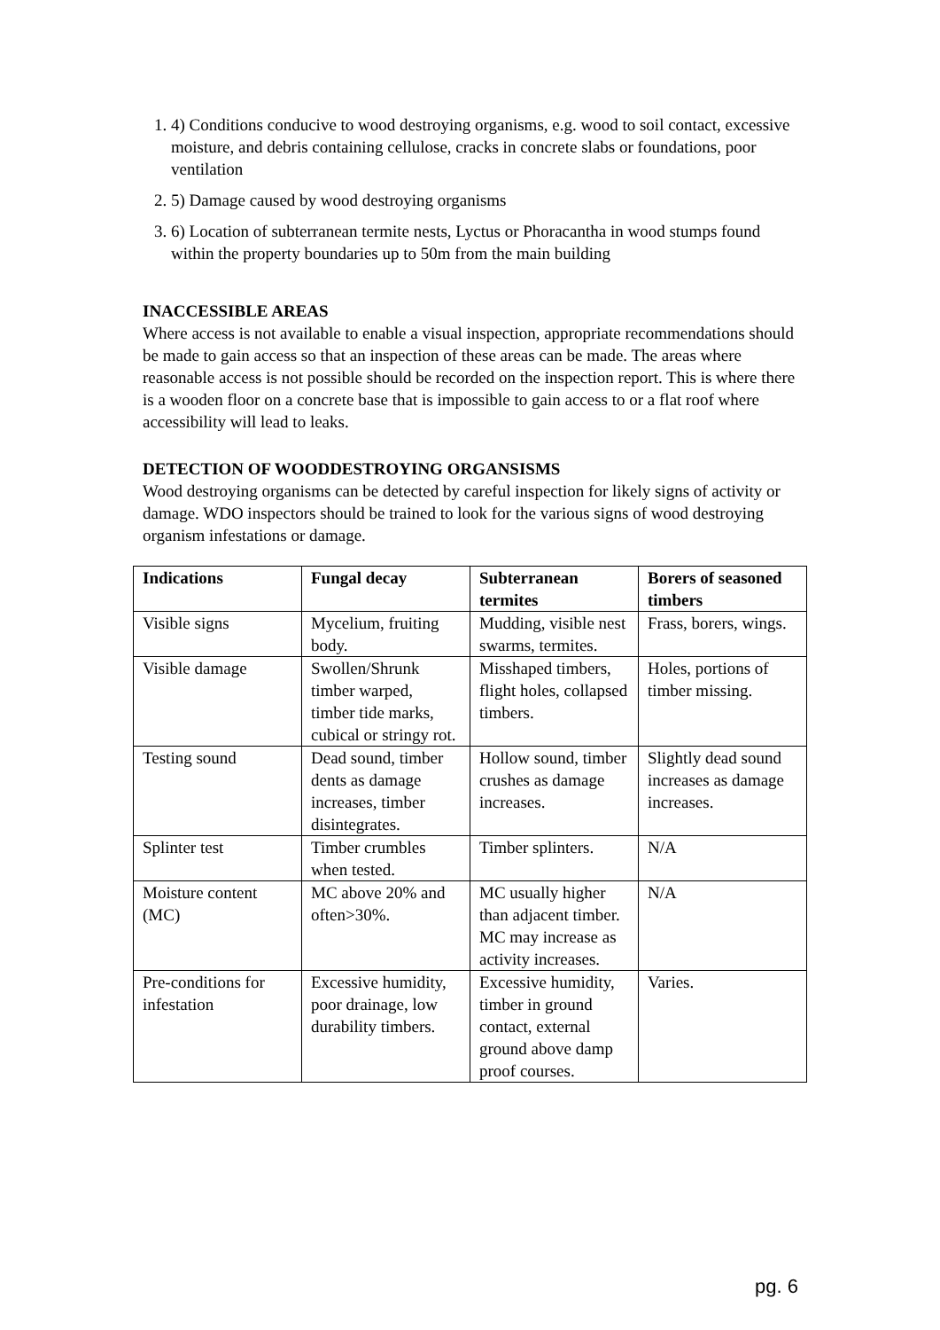1. 4) Conditions conducive to wood destroying organisms, e.g. wood to soil contact, excessive moisture, and debris containing cellulose, cracks in concrete slabs or foundations, poor ventilation
2. 5) Damage caused by wood destroying organisms
3. 6) Location of subterranean termite nests, Lyctus or Phoracantha in wood stumps found within the property boundaries up to 50m from the main building
INACCESSIBLE AREAS
Where access is not available to enable a visual inspection, appropriate recommendations should be made to gain access so that an inspection of these areas can be made. The areas where reasonable access is not possible should be recorded on the inspection report. This is where there is a wooden floor on a concrete base that is impossible to gain access to or a flat roof where accessibility will lead to leaks.
DETECTION OF WOODDESTROYING ORGANSISMS
Wood destroying organisms can be detected by careful inspection for likely signs of activity or damage. WDO inspectors should be trained to look for the various signs of wood destroying organism infestations or damage.
| Indications | Fungal decay | Subterranean termites | Borers of seasoned timbers |
| --- | --- | --- | --- |
| Visible signs | Mycelium, fruiting body. | Mudding, visible nest swarms, termites. | Frass, borers, wings. |
| Visible damage | Swollen/Shrunk timber warped, timber tide marks, cubical or stringy rot. | Misshaped timbers, flight holes, collapsed timbers. | Holes, portions of timber missing. |
| Testing sound | Dead sound, timber dents as damage increases, timber disintegrates. | Hollow sound, timber crushes as damage increases. | Slightly dead sound increases as damage increases. |
| Splinter test | Timber crumbles when tested. | Timber splinters. | N/A |
| Moisture content (MC) | MC above 20% and often>30%. | MC usually higher than adjacent timber. MC may increase as activity increases. | N/A |
| Pre-conditions for infestation | Excessive humidity, poor drainage, low durability timbers. | Excessive humidity, timber in ground contact, external ground above damp proof courses. | Varies. |
pg. 6